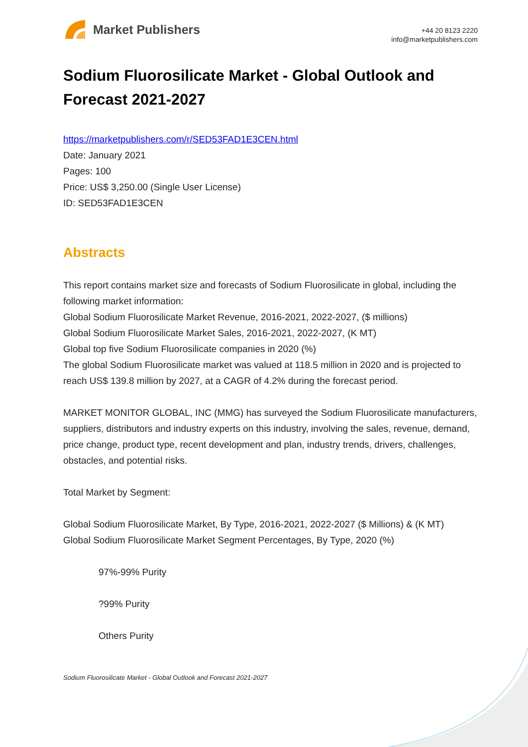Market Publishers
+44 20 8123 2220
info@marketpublishers.com
Sodium Fluorosilicate Market - Global Outlook and Forecast 2021-2027
https://marketpublishers.com/r/SED53FAD1E3CEN.html
Date: January 2021
Pages: 100
Price: US$ 3,250.00 (Single User License)
ID: SED53FAD1E3CEN
Abstracts
This report contains market size and forecasts of Sodium Fluorosilicate in global, including the following market information:
Global Sodium Fluorosilicate Market Revenue, 2016-2021, 2022-2027, ($ millions)
Global Sodium Fluorosilicate Market Sales, 2016-2021, 2022-2027, (K MT)
Global top five Sodium Fluorosilicate companies in 2020 (%)
The global Sodium Fluorosilicate market was valued at 118.5 million in 2020 and is projected to reach US$ 139.8 million by 2027, at a CAGR of 4.2% during the forecast period.
MARKET MONITOR GLOBAL, INC (MMG) has surveyed the Sodium Fluorosilicate manufacturers, suppliers, distributors and industry experts on this industry, involving the sales, revenue, demand, price change, product type, recent development and plan, industry trends, drivers, challenges, obstacles, and potential risks.
Total Market by Segment:
Global Sodium Fluorosilicate Market, By Type, 2016-2021, 2022-2027 ($ Millions) & (K MT)
Global Sodium Fluorosilicate Market Segment Percentages, By Type, 2020 (%)
97%-99% Purity
?99% Purity
Others Purity
Sodium Fluorosilicate Market - Global Outlook and Forecast 2021-2027